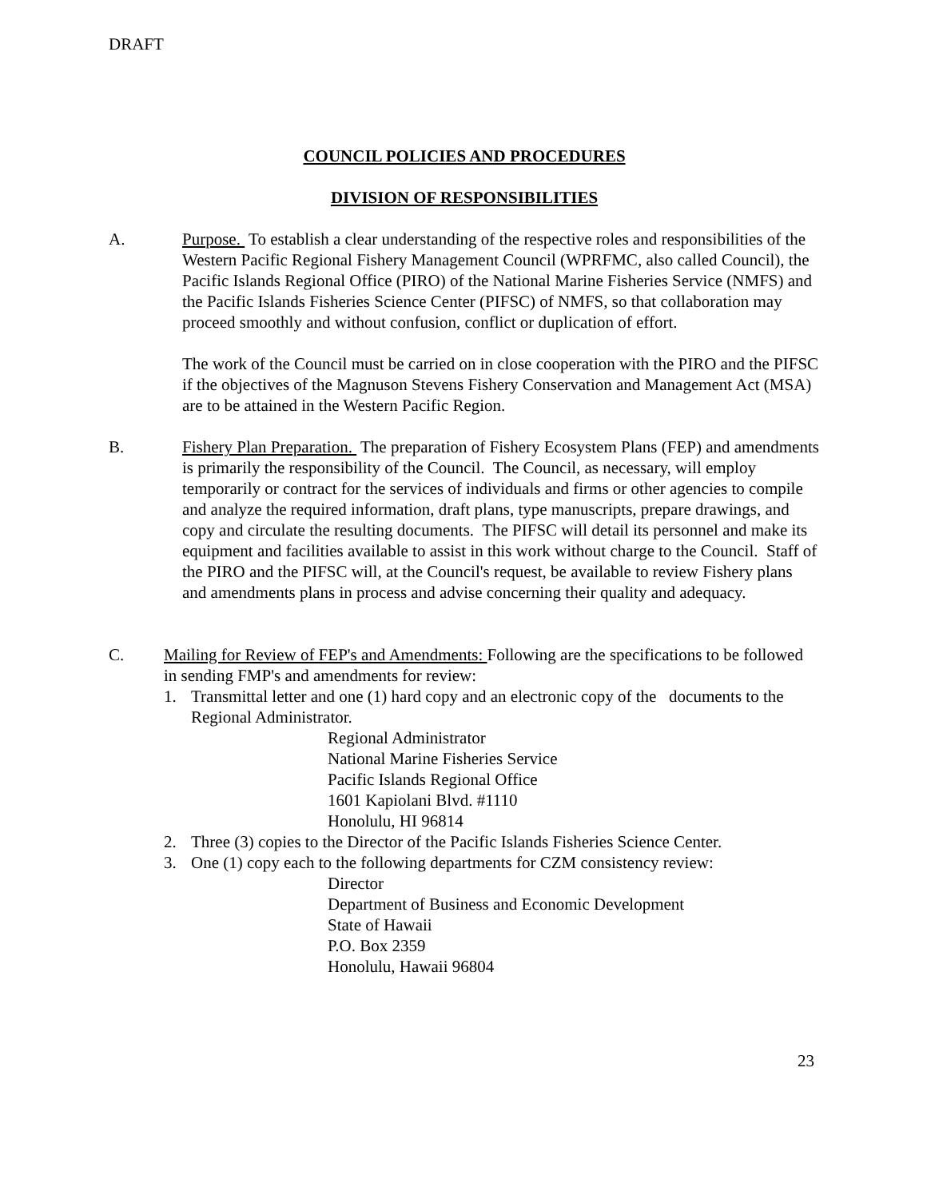DRAFT
COUNCIL POLICIES AND PROCEDURES
DIVISION OF RESPONSIBILITIES
A. Purpose. To establish a clear understanding of the respective roles and responsibilities of the Western Pacific Regional Fishery Management Council (WPRFMC, also called Council), the Pacific Islands Regional Office (PIRO) of the National Marine Fisheries Service (NMFS) and the Pacific Islands Fisheries Science Center (PIFSC) of NMFS, so that collaboration may proceed smoothly and without confusion, conflict or duplication of effort.
The work of the Council must be carried on in close cooperation with the PIRO and the PIFSC if the objectives of the Magnuson Stevens Fishery Conservation and Management Act (MSA) are to be attained in the Western Pacific Region.
B. Fishery Plan Preparation. The preparation of Fishery Ecosystem Plans (FEP) and amendments is primarily the responsibility of the Council. The Council, as necessary, will employ temporarily or contract for the services of individuals and firms or other agencies to compile and analyze the required information, draft plans, type manuscripts, prepare drawings, and copy and circulate the resulting documents. The PIFSC will detail its personnel and make its equipment and facilities available to assist in this work without charge to the Council. Staff of the PIRO and the PIFSC will, at the Council's request, be available to review Fishery plans and amendments plans in process and advise concerning their quality and adequacy.
C. Mailing for Review of FEP's and Amendments: Following are the specifications to be followed in sending FMP's and amendments for review:
1. Transmittal letter and one (1) hard copy and an electronic copy of the documents to the Regional Administrator.
Regional Administrator
National Marine Fisheries Service
Pacific Islands Regional Office
1601 Kapiolani Blvd. #1110
Honolulu, HI 96814
2. Three (3) copies to the Director of the Pacific Islands Fisheries Science Center.
3. One (1) copy each to the following departments for CZM consistency review:
Director
Department of Business and Economic Development
State of Hawaii
P.O. Box 2359
Honolulu, Hawaii 96804
23